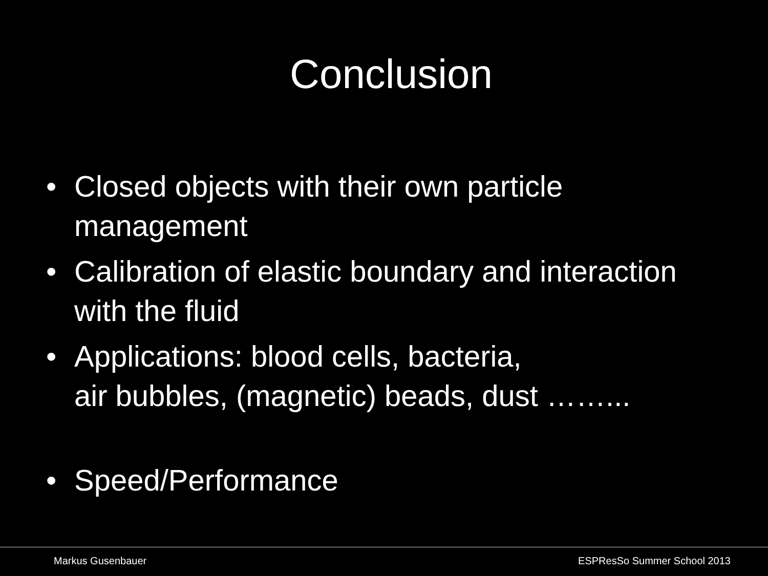Conclusion
• Closed objects with their own particle management
• Calibration of elastic boundary and interaction with the fluid
• Applications: blood cells, bacteria,
air bubbles, (magnetic) beads, dust ……...
• Speed/Performance
Markus Gusenbauer ESPResSo Summer School 2013